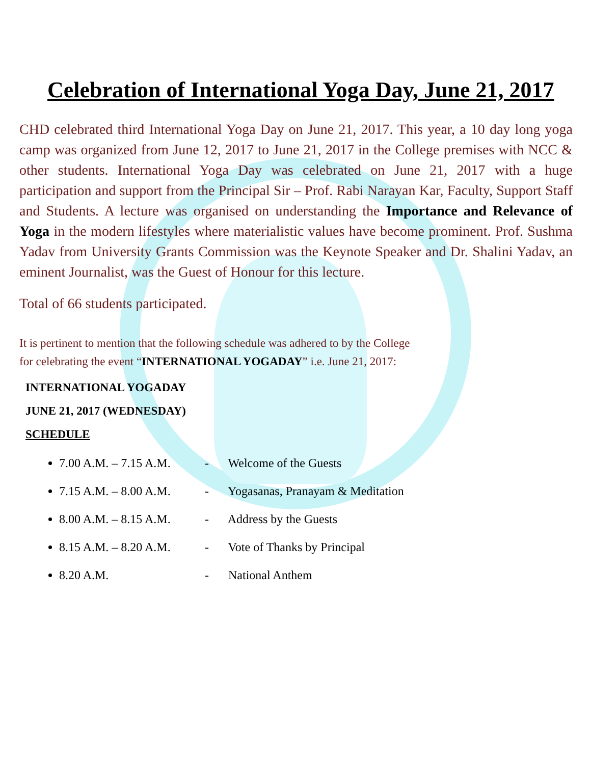Celebration of International Yoga Day, June 21, 2017
CHD celebrated third International Yoga Day on June 21, 2017. This year, a 10 day long yoga camp was organized from June 12, 2017 to June 21, 2017 in the College premises with NCC & other students. International Yoga Day was celebrated on June 21, 2017 with a huge participation and support from the Principal Sir – Prof. Rabi Narayan Kar, Faculty, Support Staff and Students. A lecture was organised on understanding the Importance and Relevance of Yoga in the modern lifestyles where materialistic values have become prominent. Prof. Sushma Yadav from University Grants Commission was the Keynote Speaker and Dr. Shalini Yadav, an eminent Journalist, was the Guest of Honour for this lecture.
Total of 66 students participated.
It is pertinent to mention that the following schedule was adhered to by the College
for celebrating the event “INTERNATIONAL YOGADAY” i.e. June 21, 2017:
INTERNATIONAL YOGADAY
JUNE 21, 2017 (WEDNESDAY)
SCHEDULE
7.00 A.M. – 7.15 A.M. - Welcome of the Guests
7.15 A.M. – 8.00 A.M. - Yogasanas, Pranayam & Meditation
8.00 A.M. – 8.15 A.M. - Address by the Guests
8.15 A.M. – 8.20 A.M. - Vote of Thanks by Principal
8.20 A.M. - National Anthem